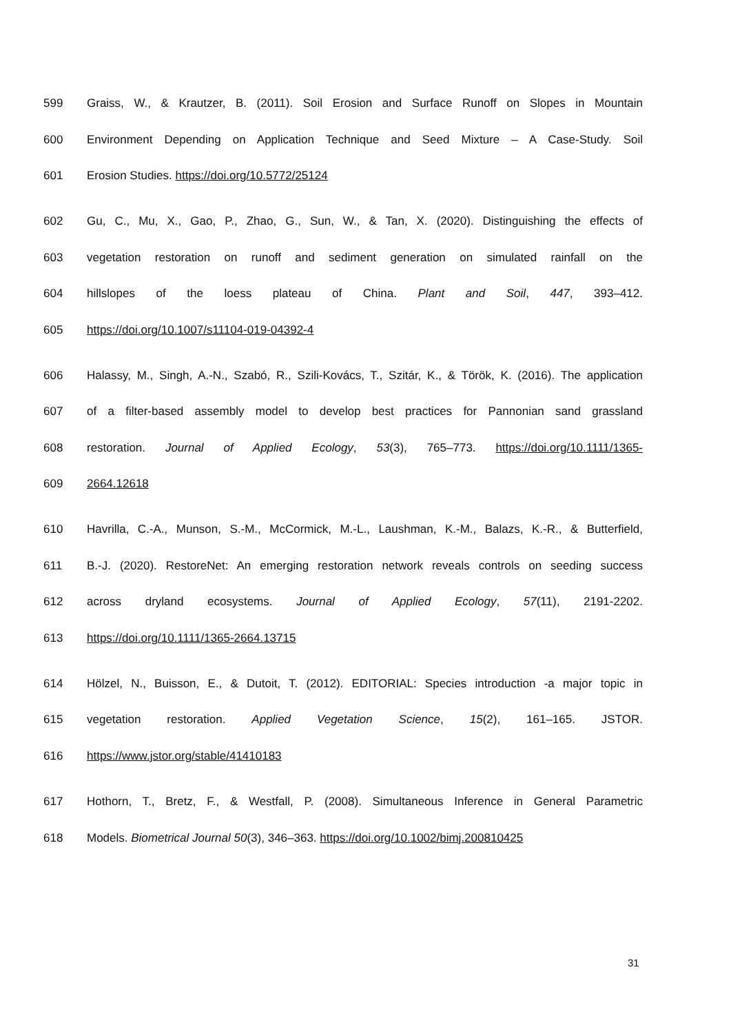599 Graiss, W., & Krautzer, B. (2011). Soil Erosion and Surface Runoff on Slopes in Mountain
600 Environment Depending on Application Technique and Seed Mixture – A Case-Study. Soil
601 Erosion Studies. https://doi.org/10.5772/25124
602 Gu, C., Mu, X., Gao, P., Zhao, G., Sun, W., & Tan, X. (2020). Distinguishing the effects of
603 vegetation restoration on runoff and sediment generation on simulated rainfall on the
604 hillslopes of the loess plateau of China. Plant and Soil, 447, 393–412.
605 https://doi.org/10.1007/s11104-019-04392-4
606 Halassy, M., Singh, A.-N., Szabó, R., Szili-Kovács, T., Szitár, K., & Török, K. (2016). The application
607 of a filter-based assembly model to develop best practices for Pannonian sand grassland
608 restoration. Journal of Applied Ecology, 53(3), 765–773. https://doi.org/10.1111/1365-
609 2664.12618
610 Havrilla, C.-A., Munson, S.-M., McCormick, M.-L., Laushman, K.-M., Balazs, K.-R., & Butterfield,
611 B.-J. (2020). RestoreNet: An emerging restoration network reveals controls on seeding success
612 across dryland ecosystems. Journal of Applied Ecology, 57(11), 2191-2202.
613 https://doi.org/10.1111/1365-2664.13715
614 Hölzel, N., Buisson, E., & Dutoit, T. (2012). EDITORIAL: Species introduction -a major topic in
615 vegetation restoration. Applied Vegetation Science, 15(2), 161–165. JSTOR.
616 https://www.jstor.org/stable/41410183
617 Hothorn, T., Bretz, F., & Westfall, P. (2008). Simultaneous Inference in General Parametric
618 Models. Biometrical Journal 50(3), 346–363. https://doi.org/10.1002/bimj.200810425
31